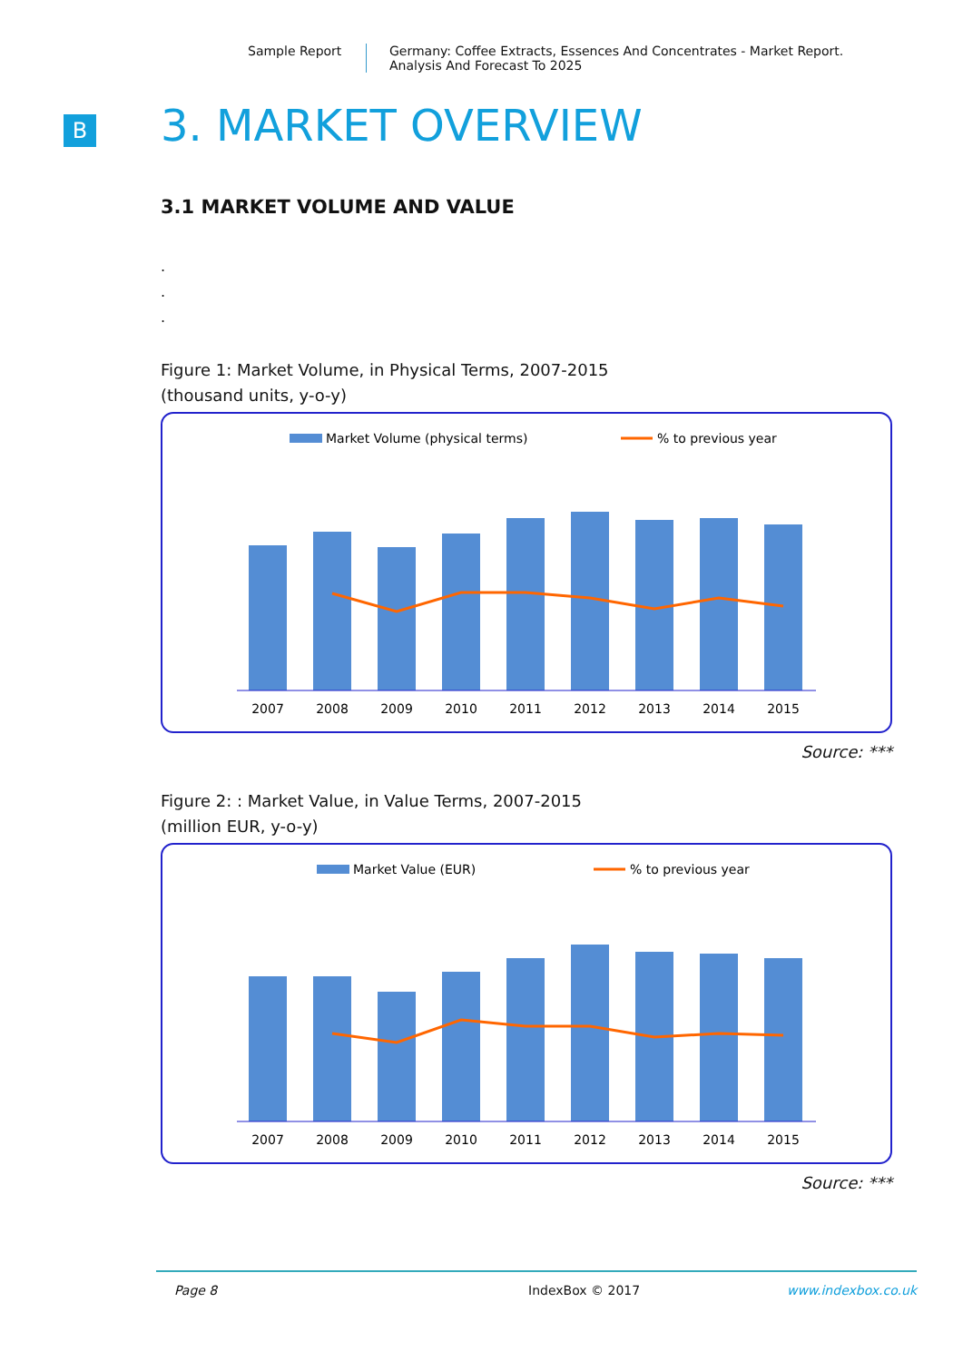Sample Report Germany: Coffee Extracts, Essences And Concentrates - Market Report.
Analysis And Forecast To 2025
B
3. MARKET OVERVIEW
3.1 MARKET VOLUME AND VALUE
.
.
.
Figure 1: Market Volume, in Physical Terms, 2007-2015
(thousand units, y-o-y)
Market Volume (physical terms)
% to previous year
2007
2008
2009
2010
2011
2012
2013
2014
2015
Source: ***
Figure 2: : Market Value, in Value Terms, 2007-2015
(million EUR, y-o-y)
Market Value (EUR)
% to previous year
2007
2008
2009
2010
2011
2012
2013
2014
2015
Source: ***
Page 8 IndexBox © 2017 www.indexbox.co.uk